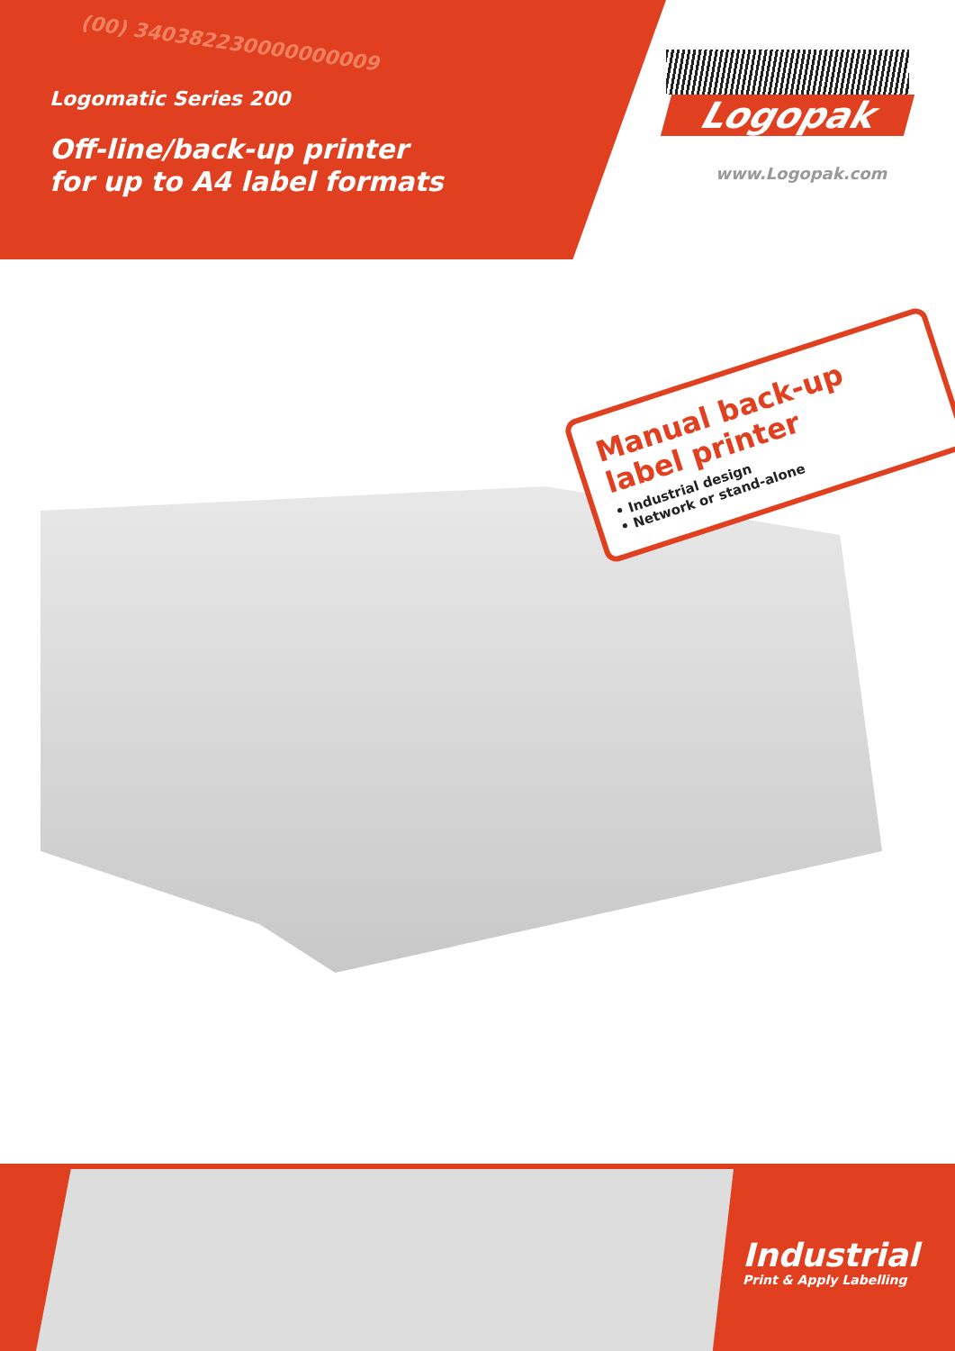(00) 340382230000000009
Logomatic Series 200
Off-line/back-up printer
for up to A4 label formats
Logopak
www.Logopak.com
Manual back-up
label printer
• Industrial design
• Network or stand-alone
Industrial
Print & Apply Labelling